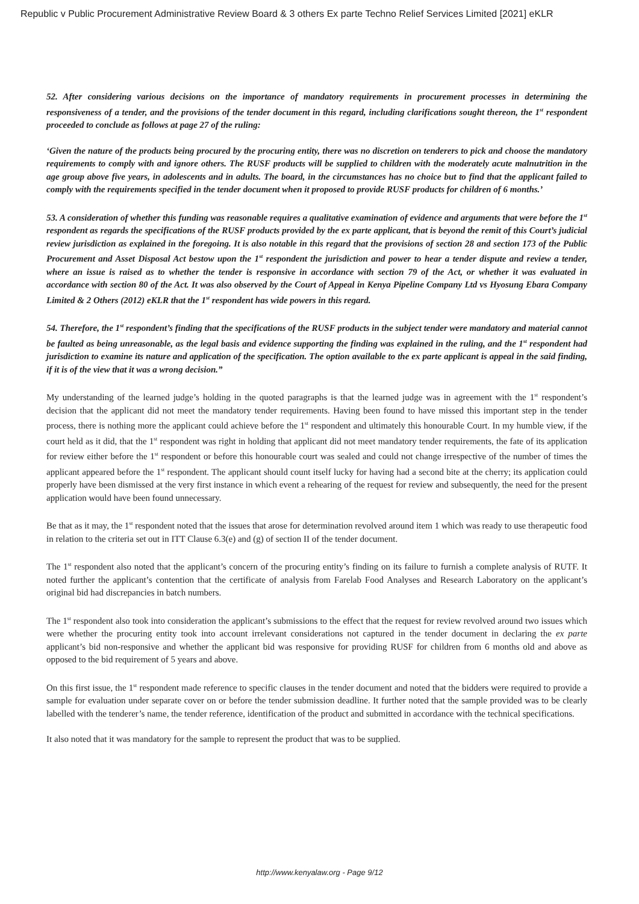Republic v Public Procurement Administrative Review Board & 3 others Ex parte Techno Relief Services Limited [2021] eKLR
52. After considering various decisions on the importance of mandatory requirements in procurement processes in determining the responsiveness of a tender, and the provisions of the tender document in this regard, including clarifications sought thereon, the 1<sup>st</sup> respondent proceeded to conclude as follows at page 27 of the ruling:
‘Given the nature of the products being procured by the procuring entity, there was no discretion on tenderers to pick and choose the mandatory requirements to comply with and ignore others. The RUSF products will be supplied to children with the moderately acute malnutrition in the age group above five years, in adolescents and in adults. The board, in the circumstances has no choice but to find that the applicant failed to comply with the requirements specified in the tender document when it proposed to provide RUSF products for children of 6 months.’
53. A consideration of whether this funding was reasonable requires a qualitative examination of evidence and arguments that were before the 1<sup>st</sup> respondent as regards the specifications of the RUSF products provided by the ex parte applicant, that is beyond the remit of this Court’s judicial review jurisdiction as explained in the foregoing. It is also notable in this regard that the provisions of section 28 and section 173 of the Public Procurement and Asset Disposal Act bestow upon the 1<sup>st</sup> respondent the jurisdiction and power to hear a tender dispute and review a tender, where an issue is raised as to whether the tender is responsive in accordance with section 79 of the Act, or whether it was evaluated in accordance with section 80 of the Act. It was also observed by the Court of Appeal in Kenya Pipeline Company Ltd vs Hyosung Ebara Company Limited & 2 Others (2012) eKLR that the 1<sup>st</sup> respondent has wide powers in this regard.
54. Therefore, the 1<sup>st</sup> respondent’s finding that the specifications of the RUSF products in the subject tender were mandatory and material cannot be faulted as being unreasonable, as the legal basis and evidence supporting the finding was explained in the ruling, and the 1<sup>st</sup> respondent had jurisdiction to examine its nature and application of the specification. The option available to the ex parte applicant is appeal in the said finding, if it is of the view that it was a wrong decision.”
My understanding of the learned judge’s holding in the quoted paragraphs is that the learned judge was in agreement with the 1<sup>st</sup> respondent’s decision that the applicant did not meet the mandatory tender requirements. Having been found to have missed this important step in the tender process, there is nothing more the applicant could achieve before the 1<sup>st</sup> respondent and ultimately this honourable Court. In my humble view, if the court held as it did, that the 1<sup>st</sup> respondent was right in holding that applicant did not meet mandatory tender requirements, the fate of its application for review either before the 1<sup>st</sup> respondent or before this honourable court was sealed and could not change irrespective of the number of times the applicant appeared before the 1<sup>st</sup> respondent. The applicant should count itself lucky for having had a second bite at the cherry; its application could properly have been dismissed at the very first instance in which event a rehearing of the request for review and subsequently, the need for the present application would have been found unnecessary.
Be that as it may, the 1<sup>st</sup> respondent noted that the issues that arose for determination revolved around item 1 which was ready to use therapeutic food in relation to the criteria set out in ITT Clause 6.3(e) and (g) of section II of the tender document.
The 1<sup>st</sup> respondent also noted that the applicant’s concern of the procuring entity’s finding on its failure to furnish a complete analysis of RUTF. It noted further the applicant’s contention that the certificate of analysis from Farelab Food Analyses and Research Laboratory on the applicant’s original bid had discrepancies in batch numbers.
The 1<sup>st</sup> respondent also took into consideration the applicant’s submissions to the effect that the request for review revolved around two issues which were whether the procuring entity took into account irrelevant considerations not captured in the tender document in declaring the ex parte applicant’s bid non-responsive and whether the applicant bid was responsive for providing RUSF for children from 6 months old and above as opposed to the bid requirement of 5 years and above.
On this first issue, the 1<sup>st</sup> respondent made reference to specific clauses in the tender document and noted that the bidders were required to provide a sample for evaluation under separate cover on or before the tender submission deadline. It further noted that the sample provided was to be clearly labelled with the tenderer’s name, the tender reference, identification of the product and submitted in accordance with the technical specifications.
It also noted that it was mandatory for the sample to represent the product that was to be supplied.
http://www.kenyalaw.org - Page 9/12